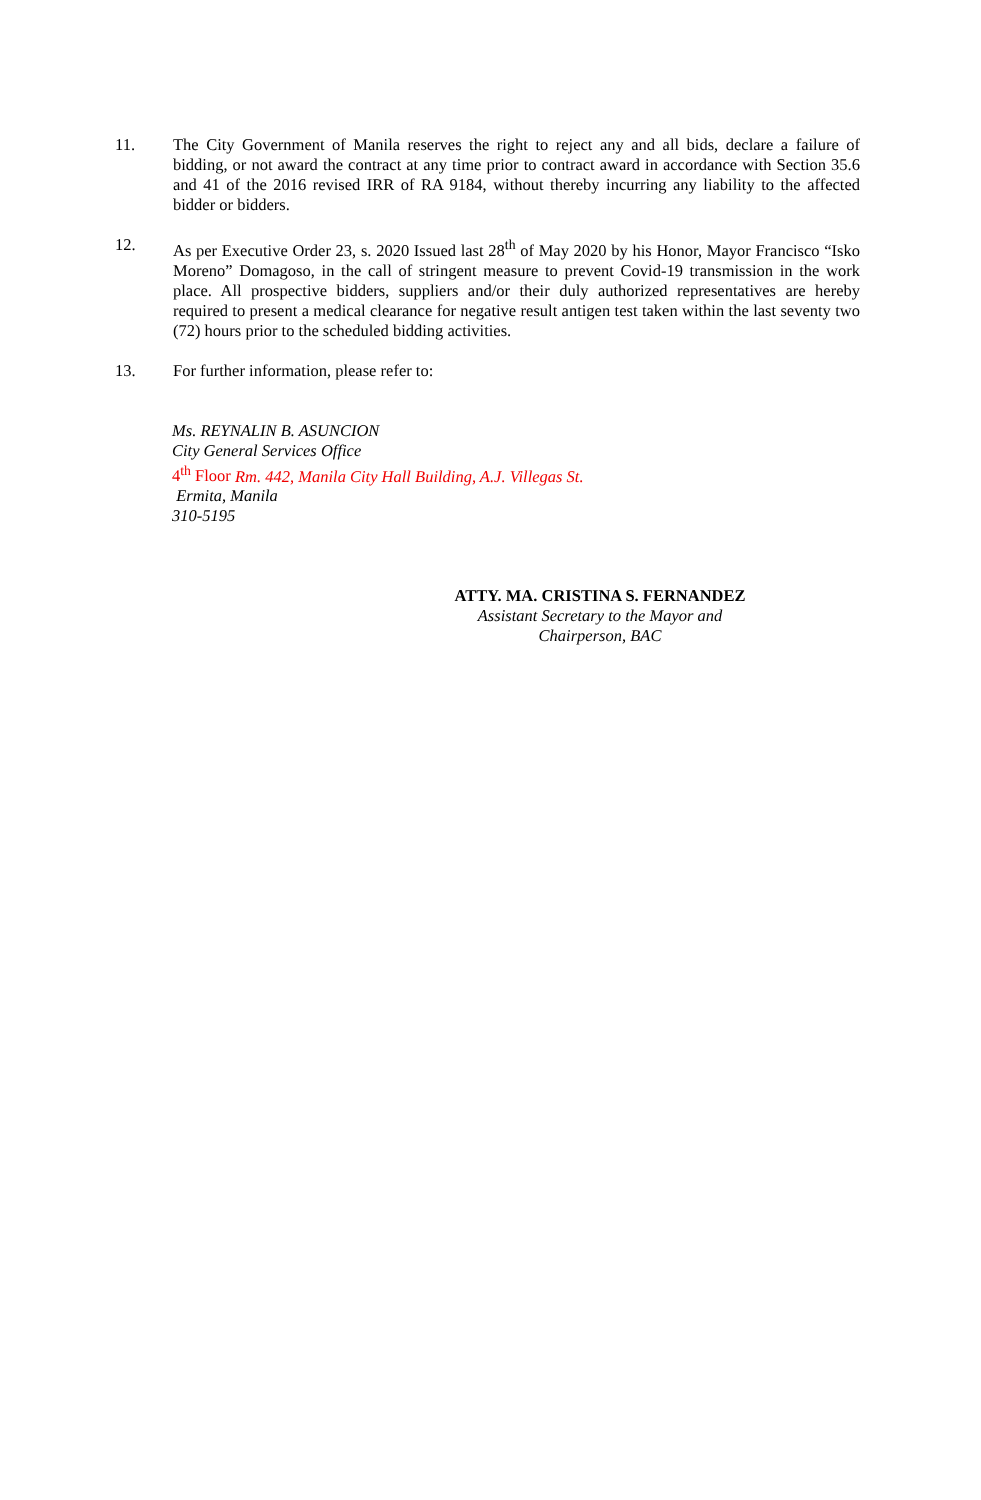11. The City Government of Manila reserves the right to reject any and all bids, declare a failure of bidding, or not award the contract at any time prior to contract award in accordance with Section 35.6 and 41 of the 2016 revised IRR of RA 9184, without thereby incurring any liability to the affected bidder or bidders.
12. As per Executive Order 23, s. 2020 Issued last 28<sup>th</sup> of May 2020 by his Honor, Mayor Francisco “Isko Moreno” Domagoso, in the call of stringent measure to prevent Covid-19 transmission in the work place. All prospective bidders, suppliers and/or their duly authorized representatives are hereby required to present a medical clearance for negative result antigen test taken within the last seventy two (72) hours prior to the scheduled bidding activities.
13. For further information, please refer to:
Ms. REYNALIN B. ASUNCION
City General Services Office
4<sup>th</sup> Floor Rm. 442, Manila City Hall Building, A.J. Villegas St.
Ermita, Manila
310-5195
ATTY. MA. CRISTINA S. FERNANDEZ
Assistant Secretary to the Mayor and
Chairperson, BAC